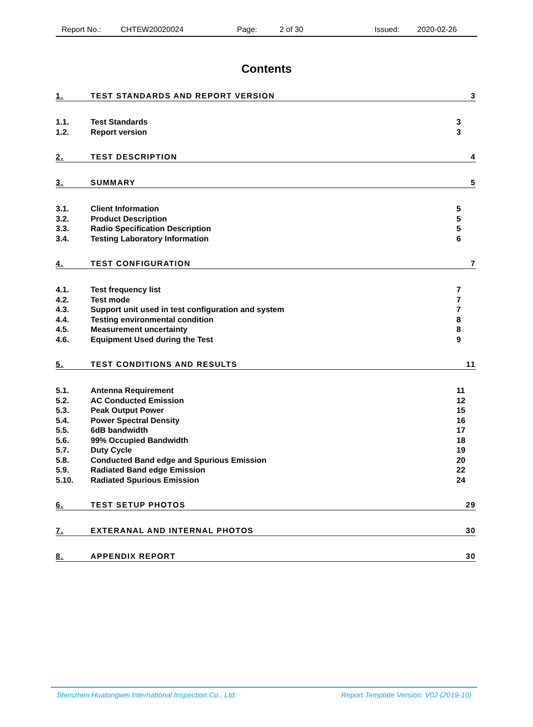Report No.: CHTEW20020024 Page: 2 of 30 Issued: 2020-02-26
Contents
1. TEST STANDARDS AND REPORT VERSION 3
1.1. Test Standards 3
1.2. Report version 3
2. TEST DESCRIPTION 4
3. SUMMARY 5
3.1. Client Information 5
3.2. Product Description 5
3.3. Radio Specification Description 5
3.4. Testing Laboratory Information 6
4. TEST CONFIGURATION 7
4.1. Test frequency list 7
4.2. Test mode 7
4.3. Support unit used in test configuration and system 7
4.4. Testing environmental condition 8
4.5. Measurement uncertainty 8
4.6. Equipment Used during the Test 9
5. TEST CONDITIONS AND RESULTS 11
5.1. Antenna Requirement 11
5.2. AC Conducted Emission 12
5.3. Peak Output Power 15
5.4. Power Spectral Density 16
5.5. 6dB bandwidth 17
5.6. 99% Occupied Bandwidth 18
5.7. Duty Cycle 19
5.8. Conducted Band edge and Spurious Emission 20
5.9. Radiated Band edge Emission 22
5.10. Radiated Spurious Emission 24
6. TEST SETUP PHOTOS 29
7. EXTERANAL AND INTERNAL PHOTOS 30
8. APPENDIX REPORT 30
Shenzhen Huatongwei International Inspection Co., Ltd. Report Template Version: V02 (2019-10)